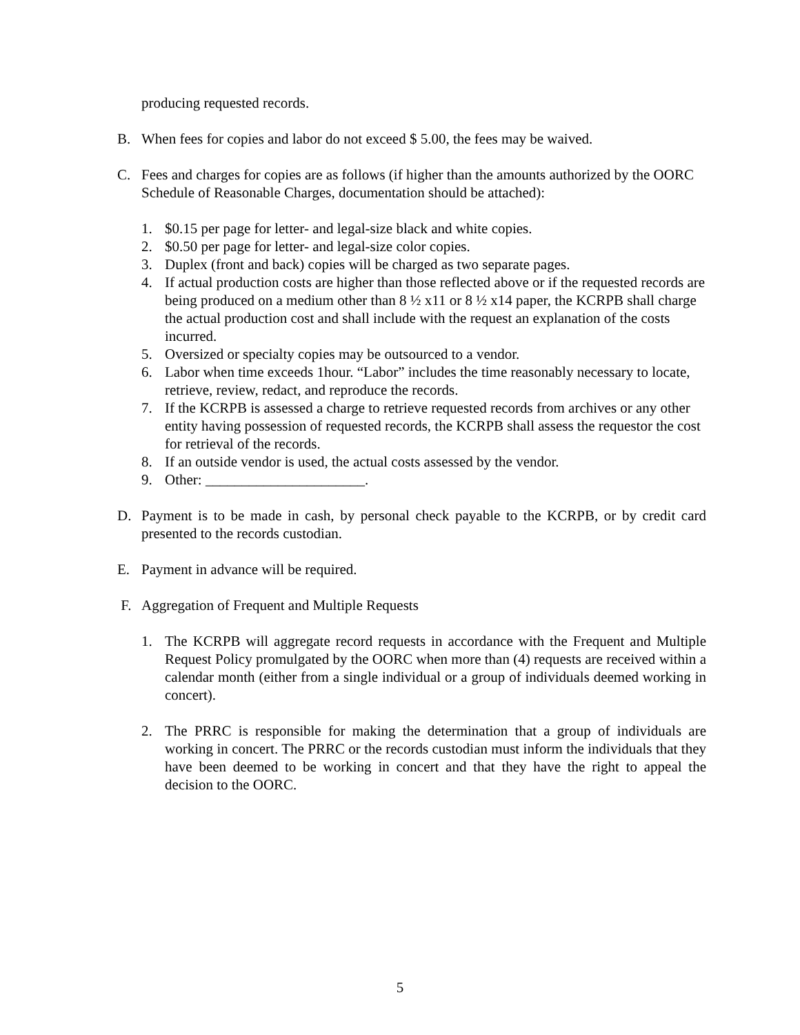producing requested records.
B. When fees for copies and labor do not exceed $ 5.00, the fees may be waived.
C. Fees and charges for copies are as follows (if higher than the amounts authorized by the OORC Schedule of Reasonable Charges, documentation should be attached):
1. $0.15 per page for letter- and legal-size black and white copies.
2. $0.50 per page for letter- and legal-size color copies.
3. Duplex (front and back) copies will be charged as two separate pages.
4. If actual production costs are higher than those reflected above or if the requested records are being produced on a medium other than 8 ½ x11 or 8 ½ x14 paper, the KCRPB shall charge the actual production cost and shall include with the request an explanation of the costs incurred.
5. Oversized or specialty copies may be outsourced to a vendor.
6. Labor when time exceeds 1hour. “Labor” includes the time reasonably necessary to locate, retrieve, review, redact, and reproduce the records.
7. If the KCRPB is assessed a charge to retrieve requested records from archives or any other entity having possession of requested records, the KCRPB shall assess the requestor the cost for retrieval of the records.
8. If an outside vendor is used, the actual costs assessed by the vendor.
9. Other: ______________________.
D. Payment is to be made in cash, by personal check payable to the KCRPB, or by credit card presented to the records custodian.
E. Payment in advance will be required.
F. Aggregation of Frequent and Multiple Requests
1. The KCRPB will aggregate record requests in accordance with the Frequent and Multiple Request Policy promulgated by the OORC when more than (4) requests are received within a calendar month (either from a single individual or a group of individuals deemed working in concert).
2. The PRRC is responsible for making the determination that a group of individuals are working in concert. The PRRC or the records custodian must inform the individuals that they have been deemed to be working in concert and that they have the right to appeal the decision to the OORC.
5